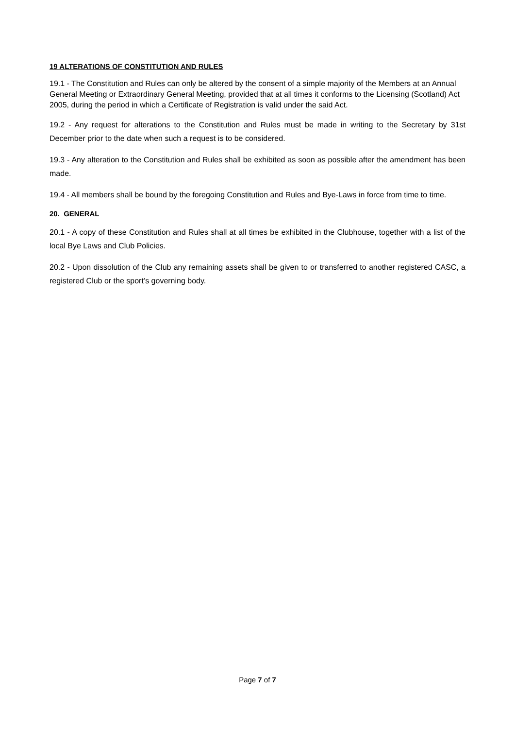19 ALTERATIONS OF CONSTITUTION AND RULES
19.1 - The Constitution and Rules can only be altered by the consent of a simple majority of the Members at an Annual General Meeting or Extraordinary General Meeting, provided that at all times it conforms to the Licensing (Scotland) Act 2005, during the period in which a Certificate of Registration is valid under the said Act.
19.2 - Any request for alterations to the Constitution and Rules must be made in writing to the Secretary by 31st December prior to the date when such a request is to be considered.
19.3 - Any alteration to the Constitution and Rules shall be exhibited as soon as possible after the amendment has been made.
19.4 - All members shall be bound by the foregoing Constitution and Rules and Bye-Laws in force from time to time.
20. GENERAL
20.1 - A copy of these Constitution and Rules shall at all times be exhibited in the Clubhouse, together with a list of the local Bye Laws and Club Policies.
20.2 - Upon dissolution of the Club any remaining assets shall be given to or transferred to another registered CASC, a registered Club or the sport’s governing body.
Page 7 of 7